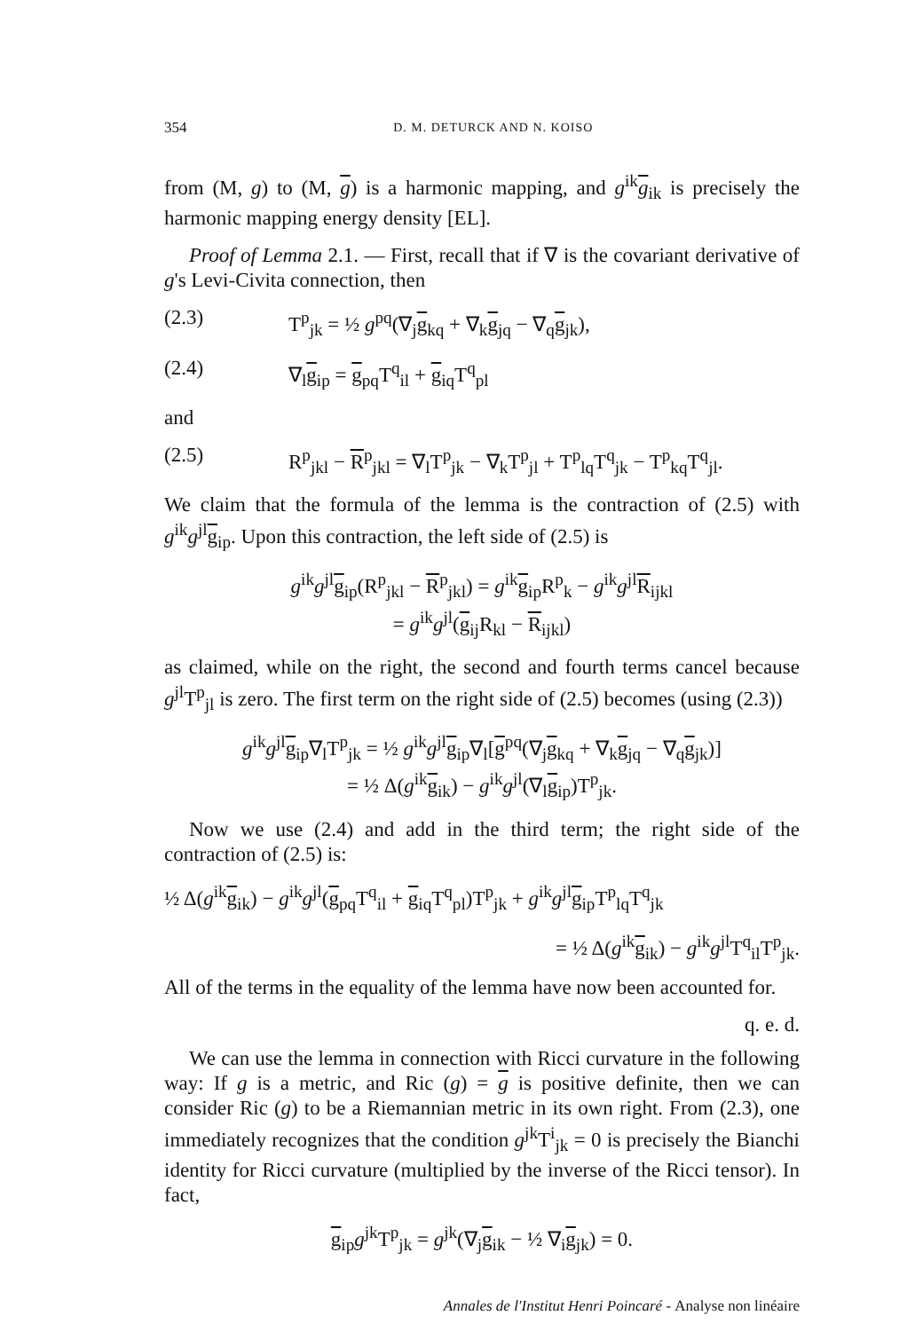354 D. M. DETURCK AND N. KOISO
from (M, g) to (M, g) is a harmonic mapping, and g<sup>ik</sup>g<sub>ik</sub> is precisely the harmonic mapping energy density [EL].
Proof of Lemma 2.1. — First, recall that if ∇ is the covariant derivative of g's Levi-Civita connection, then
(2.3) T<sup>p</sup><sub>jk</sub> = ½ g<sup>pq</sup>(∇<sub>j</sub>g<sub>kq</sub> + ∇<sub>k</sub>g<sub>jq</sub> − ∇<sub>q</sub>g<sub>jk</sub>),
(2.4) ∇<sub>l</sub>g<sub>ip</sub> = g<sub>pq</sub>T<sup>q</sup><sub>il</sub> + g<sub>iq</sub>T<sup>q</sup><sub>pl</sub>
and
(2.5) R<sup>p</sup><sub>jkl</sub> − R<sup>p</sup><sub>jkl</sub> = ∇<sub>l</sub>T<sup>p</sup><sub>jk</sub> − ∇<sub>k</sub>T<sup>p</sup><sub>jl</sub> + T<sup>p</sup><sub>lq</sub>T<sup>q</sup><sub>jk</sub> − T<sup>p</sup><sub>kq</sub>T<sup>q</sup><sub>jl</sub>.
We claim that the formula of the lemma is the contraction of (2.5) with g<sup>ik</sup>g<sup>jl</sup>g<sub>ip</sub>. Upon this contraction, the left side of (2.5) is
g<sup>ik</sup>g<sup>jl</sup>g<sub>ip</sub>(R<sup>p</sup><sub>jkl</sub> − R<sup>p</sup><sub>jkl</sub>) = g<sup>ik</sup>g<sub>ip</sub>R<sup>p</sup><sub>k</sub> − g<sup>ik</sup>g<sup>jl</sup>R<sub>ijkl</sub>
= g<sup>ik</sup>g<sup>jl</sup>(g<sub>ij</sub>R<sub>kl</sub> − R<sub>ijkl</sub>)
as claimed, while on the right, the second and fourth terms cancel because g<sup>jl</sup>T<sup>p</sup><sub>jl</sub> is zero. The first term on the right side of (2.5) becomes (using (2.3))
g<sup>ik</sup>g<sup>jl</sup>g<sub>ip</sub>∇<sub>l</sub>T<sup>p</sup><sub>jk</sub> = ½ g<sup>ik</sup>g<sup>jl</sup>g<sub>ip</sub>∇<sub>l</sub>[g<sup>pq</sup>(∇<sub>j</sub>g<sub>kq</sub> + ∇<sub>k</sub>g<sub>jq</sub> − ∇<sub>q</sub>g<sub>jk</sub>)]
= ½ Δ(g<sup>ik</sup>g<sub>ik</sub>) − g<sup>ik</sup>g<sup>jl</sup>(∇<sub>l</sub>g<sub>ip</sub>)T<sup>p</sup><sub>jk</sub>.
Now we use (2.4) and add in the third term; the right side of the contraction of (2.5) is:
½ Δ(g<sup>ik</sup>g<sub>ik</sub>) − g<sup>ik</sup>g<sup>jl</sup>(g<sub>pq</sub>T<sup>q</sup><sub>il</sub> + g<sub>iq</sub>T<sup>q</sup><sub>pl</sub>)T<sup>p</sup><sub>jk</sub> + g<sup>ik</sup>g<sup>jl</sup>g<sub>ip</sub>T<sup>p</sup><sub>lq</sub>T<sup>q</sup><sub>jk</sub>
= ½ Δ(g<sup>ik</sup>g<sub>ik</sub>) − g<sup>ik</sup>g<sup>jl</sup>T<sup>q</sup><sub>il</sub>T<sup>p</sup><sub>jk</sub>.
All of the terms in the equality of the lemma have now been accounted for.
q. e. d.
We can use the lemma in connection with Ricci curvature in the following way: If g is a metric, and Ric (g) = g is positive definite, then we can consider Ric (g) to be a Riemannian metric in its own right. From (2.3), one immediately recognizes that the condition g<sup>jk</sup>T<sup>i</sup><sub>jk</sub> = 0 is precisely the Bianchi identity for Ricci curvature (multiplied by the inverse of the Ricci tensor). In fact,
g<sub>ip</sub>g<sup>jk</sup>T<sup>p</sup><sub>jk</sub> = g<sup>jk</sup>(∇<sub>j</sub>g<sub>ik</sub> − ½ ∇<sub>i</sub>g<sub>jk</sub>) = 0.
Annales de l'Institut Henri Poincaré - Analyse non linéaire